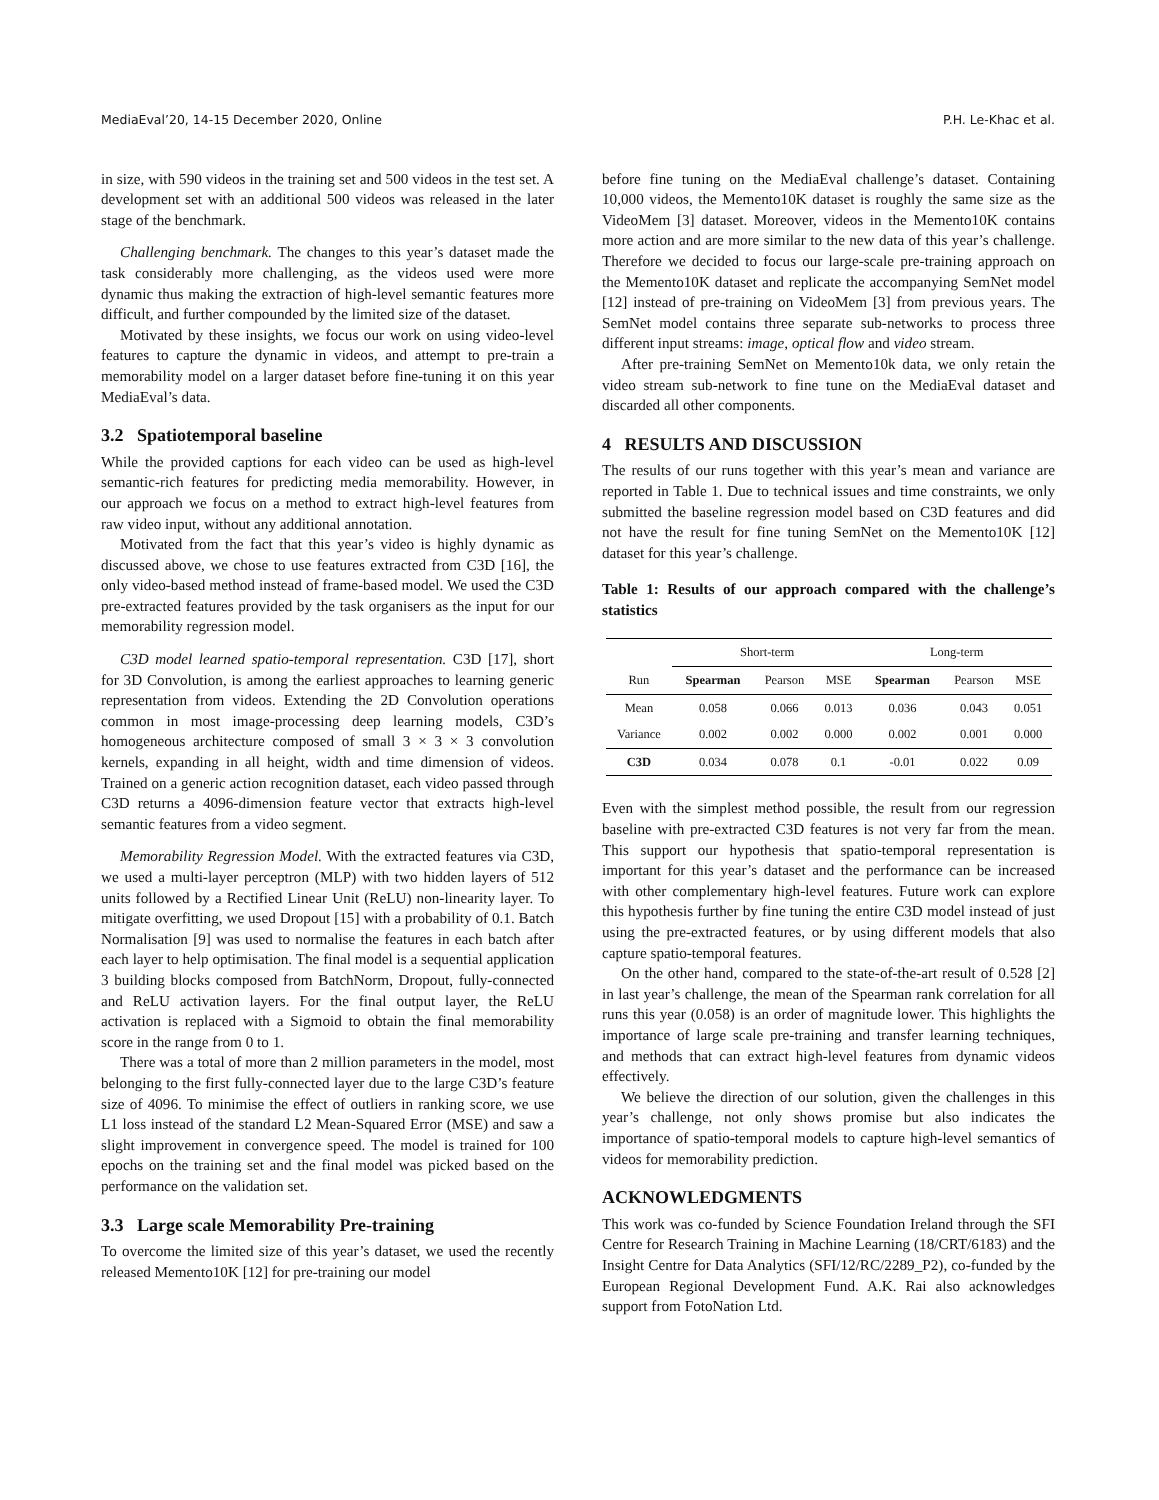MediaEval’20, 14-15 December 2020, Online P.H. Le-Khac et al.
in size, with 590 videos in the training set and 500 videos in the test set. A development set with an additional 500 videos was released in the later stage of the benchmark.
Challenging benchmark. The changes to this year’s dataset made the task considerably more challenging, as the videos used were more dynamic thus making the extraction of high-level semantic features more difficult, and further compounded by the limited size of the dataset.
Motivated by these insights, we focus our work on using video-level features to capture the dynamic in videos, and attempt to pre-train a memorability model on a larger dataset before fine-tuning it on this year MediaEval’s data.
3.2 Spatiotemporal baseline
While the provided captions for each video can be used as high-level semantic-rich features for predicting media memorability. However, in our approach we focus on a method to extract high-level features from raw video input, without any additional annotation.
Motivated from the fact that this year’s video is highly dynamic as discussed above, we chose to use features extracted from C3D [16], the only video-based method instead of frame-based model. We used the C3D pre-extracted features provided by the task organisers as the input for our memorability regression model.
C3D model learned spatio-temporal representation. C3D [17], short for 3D Convolution, is among the earliest approaches to learning generic representation from videos. Extending the 2D Convolution operations common in most image-processing deep learning models, C3D’s homogeneous architecture composed of small 3 × 3 × 3 convolution kernels, expanding in all height, width and time dimension of videos. Trained on a generic action recognition dataset, each video passed through C3D returns a 4096-dimension feature vector that extracts high-level semantic features from a video segment.
Memorability Regression Model. With the extracted features via C3D, we used a multi-layer perceptron (MLP) with two hidden layers of 512 units followed by a Rectified Linear Unit (ReLU) non-linearity layer. To mitigate overfitting, we used Dropout [15] with a probability of 0.1. Batch Normalisation [9] was used to normalise the features in each batch after each layer to help optimisation. The final model is a sequential application 3 building blocks composed from BatchNorm, Dropout, fully-connected and ReLU activation layers. For the final output layer, the ReLU activation is replaced with a Sigmoid to obtain the final memorability score in the range from 0 to 1.
There was a total of more than 2 million parameters in the model, most belonging to the first fully-connected layer due to the large C3D’s feature size of 4096. To minimise the effect of outliers in ranking score, we use L1 loss instead of the standard L2 Mean-Squared Error (MSE) and saw a slight improvement in convergence speed. The model is trained for 100 epochs on the training set and the final model was picked based on the performance on the validation set.
3.3 Large scale Memorability Pre-training
To overcome the limited size of this year’s dataset, we used the recently released Memento10K [12] for pre-training our model
before fine tuning on the MediaEval challenge’s dataset. Containing 10,000 videos, the Memento10K dataset is roughly the same size as the VideoMem [3] dataset. Moreover, videos in the Memento10K contains more action and are more similar to the new data of this year’s challenge. Therefore we decided to focus our large-scale pre-training approach on the Memento10K dataset and replicate the accompanying SemNet model [12] instead of pre-training on VideoMem [3] from previous years. The SemNet model contains three separate sub-networks to process three different input streams: image, optical flow and video stream.
After pre-training SemNet on Memento10k data, we only retain the video stream sub-network to fine tune on the MediaEval dataset and discarded all other components.
4 RESULTS AND DISCUSSION
The results of our runs together with this year’s mean and variance are reported in Table 1. Due to technical issues and time constraints, we only submitted the baseline regression model based on C3D features and did not have the result for fine tuning SemNet on the Memento10K [12] dataset for this year’s challenge.
Table 1: Results of our approach compared with the challenge’s statistics
| | Short-term | | | Long-term | | |
| Run | Spearman | Pearson | MSE | Spearman | Pearson | MSE |
| Mean | 0.058 | 0.066 | 0.013 | 0.036 | 0.043 | 0.051 |
| Variance | 0.002 | 0.002 | 0.000 | 0.002 | 0.001 | 0.000 |
| C3D | 0.034 | 0.078 | 0.1 | -0.01 | 0.022 | 0.09 |
Even with the simplest method possible, the result from our regression baseline with pre-extracted C3D features is not very far from the mean. This support our hypothesis that spatio-temporal representation is important for this year’s dataset and the performance can be increased with other complementary high-level features. Future work can explore this hypothesis further by fine tuning the entire C3D model instead of just using the pre-extracted features, or by using different models that also capture spatio-temporal features.
On the other hand, compared to the state-of-the-art result of 0.528 [2] in last year’s challenge, the mean of the Spearman rank correlation for all runs this year (0.058) is an order of magnitude lower. This highlights the importance of large scale pre-training and transfer learning techniques, and methods that can extract high-level features from dynamic videos effectively.
We believe the direction of our solution, given the challenges in this year’s challenge, not only shows promise but also indicates the importance of spatio-temporal models to capture high-level semantics of videos for memorability prediction.
ACKNOWLEDGMENTS
This work was co-funded by Science Foundation Ireland through the SFI Centre for Research Training in Machine Learning (18/CRT/6183) and the Insight Centre for Data Analytics (SFI/12/RC/2289_P2), co-funded by the European Regional Development Fund. A.K. Rai also acknowledges support from FotoNation Ltd.